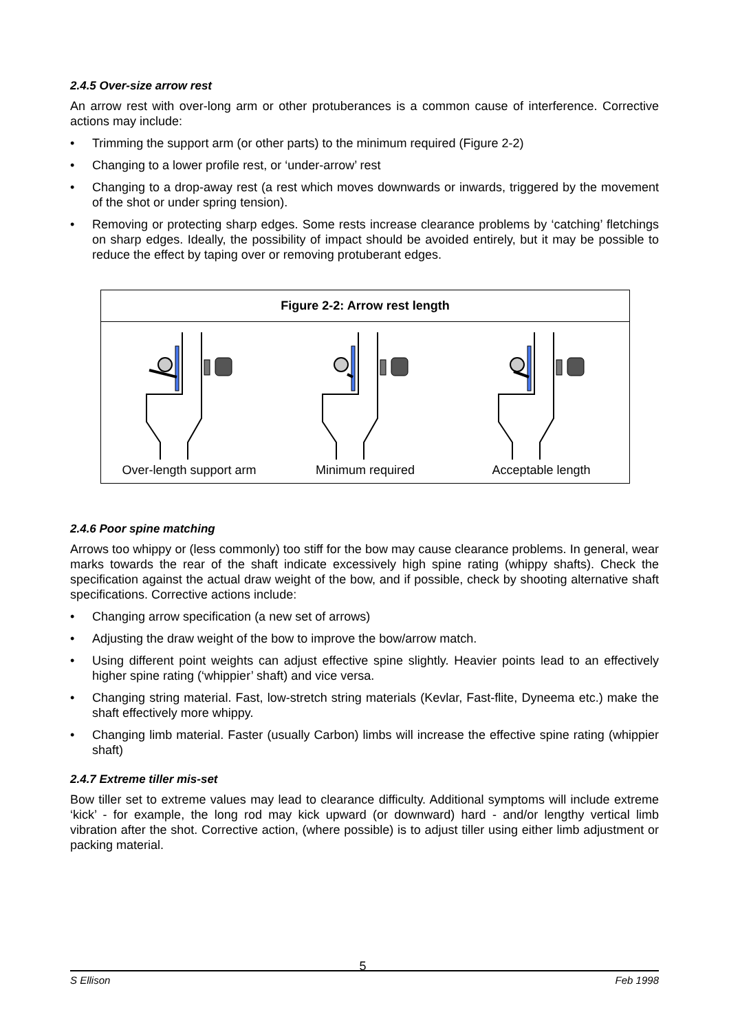2.4.5 Over-size arrow rest
An arrow rest with over-long arm or other protuberances is a common cause of interference. Corrective actions may include:
• Trimming the support arm (or other parts) to the minimum required (Figure 2-2)
• Changing to a lower profile rest, or ‘under-arrow’ rest
• Changing to a drop-away rest (a rest which moves downwards or inwards, triggered by the movement of the shot or under spring tension).
• Removing or protecting sharp edges. Some rests increase clearance problems by ‘catching’ fletchings on sharp edges. Ideally, the possibility of impact should be avoided entirely, but it may be possible to reduce the effect by taping over or removing protuberant edges.
Figure 2-2: Arrow rest length
Over-length support arm Minimum required Acceptable length
2.4.6 Poor spine matching
Arrows too whippy or (less commonly) too stiff for the bow may cause clearance problems. In general, wear marks towards the rear of the shaft indicate excessively high spine rating (whippy shafts). Check the specification against the actual draw weight of the bow, and if possible, check by shooting alternative shaft specifications. Corrective actions include:
• Changing arrow specification (a new set of arrows)
• Adjusting the draw weight of the bow to improve the bow/arrow match.
• Using different point weights can adjust effective spine slightly. Heavier points lead to an effectively higher spine rating (‘whippier’ shaft) and vice versa.
• Changing string material. Fast, low-stretch string materials (Kevlar, Fast-flite, Dyneema etc.) make the shaft effectively more whippy.
• Changing limb material. Faster (usually Carbon) limbs will increase the effective spine rating (whippier shaft)
2.4.7 Extreme tiller mis-set
Bow tiller set to extreme values may lead to clearance difficulty. Additional symptoms will include extreme ‘kick’ - for example, the long rod may kick upward (or downward) hard - and/or lengthy vertical limb vibration after the shot. Corrective action, (where possible) is to adjust tiller using either limb adjustment or packing material.
S Ellison 5 Feb 1998